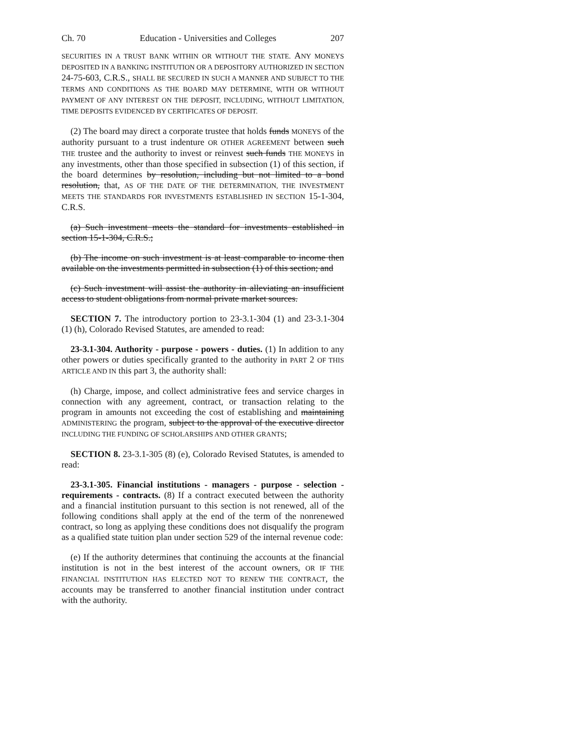Ch. 70 Education - Universities and Colleges 207
SECURITIES IN A TRUST BANK WITHIN OR WITHOUT THE STATE. ANY MONEYS DEPOSITED IN A BANKING INSTITUTION OR A DEPOSITORY AUTHORIZED IN SECTION 24-75-603, C.R.S., SHALL BE SECURED IN SUCH A MANNER AND SUBJECT TO THE TERMS AND CONDITIONS AS THE BOARD MAY DETERMINE, WITH OR WITHOUT PAYMENT OF ANY INTEREST ON THE DEPOSIT, INCLUDING, WITHOUT LIMITATION, TIME DEPOSITS EVIDENCED BY CERTIFICATES OF DEPOSIT.
(2) The board may direct a corporate trustee that holds funds MONEYS of the authority pursuant to a trust indenture OR OTHER AGREEMENT between such THE trustee and the authority to invest or reinvest such funds THE MONEYS in any investments, other than those specified in subsection (1) of this section, if the board determines by resolution, including but not limited to a bond resolution, that, AS OF THE DATE OF THE DETERMINATION, THE INVESTMENT MEETS THE STANDARDS FOR INVESTMENTS ESTABLISHED IN SECTION 15-1-304, C.R.S.
(a) Such investment meets the standard for investments established in section 15-1-304, C.R.S.;
(b) The income on such investment is at least comparable to income then available on the investments permitted in subsection (1) of this section; and
(c) Such investment will assist the authority in alleviating an insufficient access to student obligations from normal private market sources.
SECTION 7. The introductory portion to 23-3.1-304 (1) and 23-3.1-304 (1) (h), Colorado Revised Statutes, are amended to read:
23-3.1-304. Authority - purpose - powers - duties. (1) In addition to any other powers or duties specifically granted to the authority in PART 2 OF THIS ARTICLE AND IN this part 3, the authority shall:
(h) Charge, impose, and collect administrative fees and service charges in connection with any agreement, contract, or transaction relating to the program in amounts not exceeding the cost of establishing and maintaining ADMINISTERING the program, subject to the approval of the executive director INCLUDING THE FUNDING OF SCHOLARSHIPS AND OTHER GRANTS;
SECTION 8. 23-3.1-305 (8) (e), Colorado Revised Statutes, is amended to read:
23-3.1-305. Financial institutions - managers - purpose - selection - requirements - contracts. (8) If a contract executed between the authority and a financial institution pursuant to this section is not renewed, all of the following conditions shall apply at the end of the term of the nonrenewed contract, so long as applying these conditions does not disqualify the program as a qualified state tuition plan under section 529 of the internal revenue code:
(e) If the authority determines that continuing the accounts at the financial institution is not in the best interest of the account owners, OR IF THE FINANCIAL INSTITUTION HAS ELECTED NOT TO RENEW THE CONTRACT, the accounts may be transferred to another financial institution under contract with the authority.